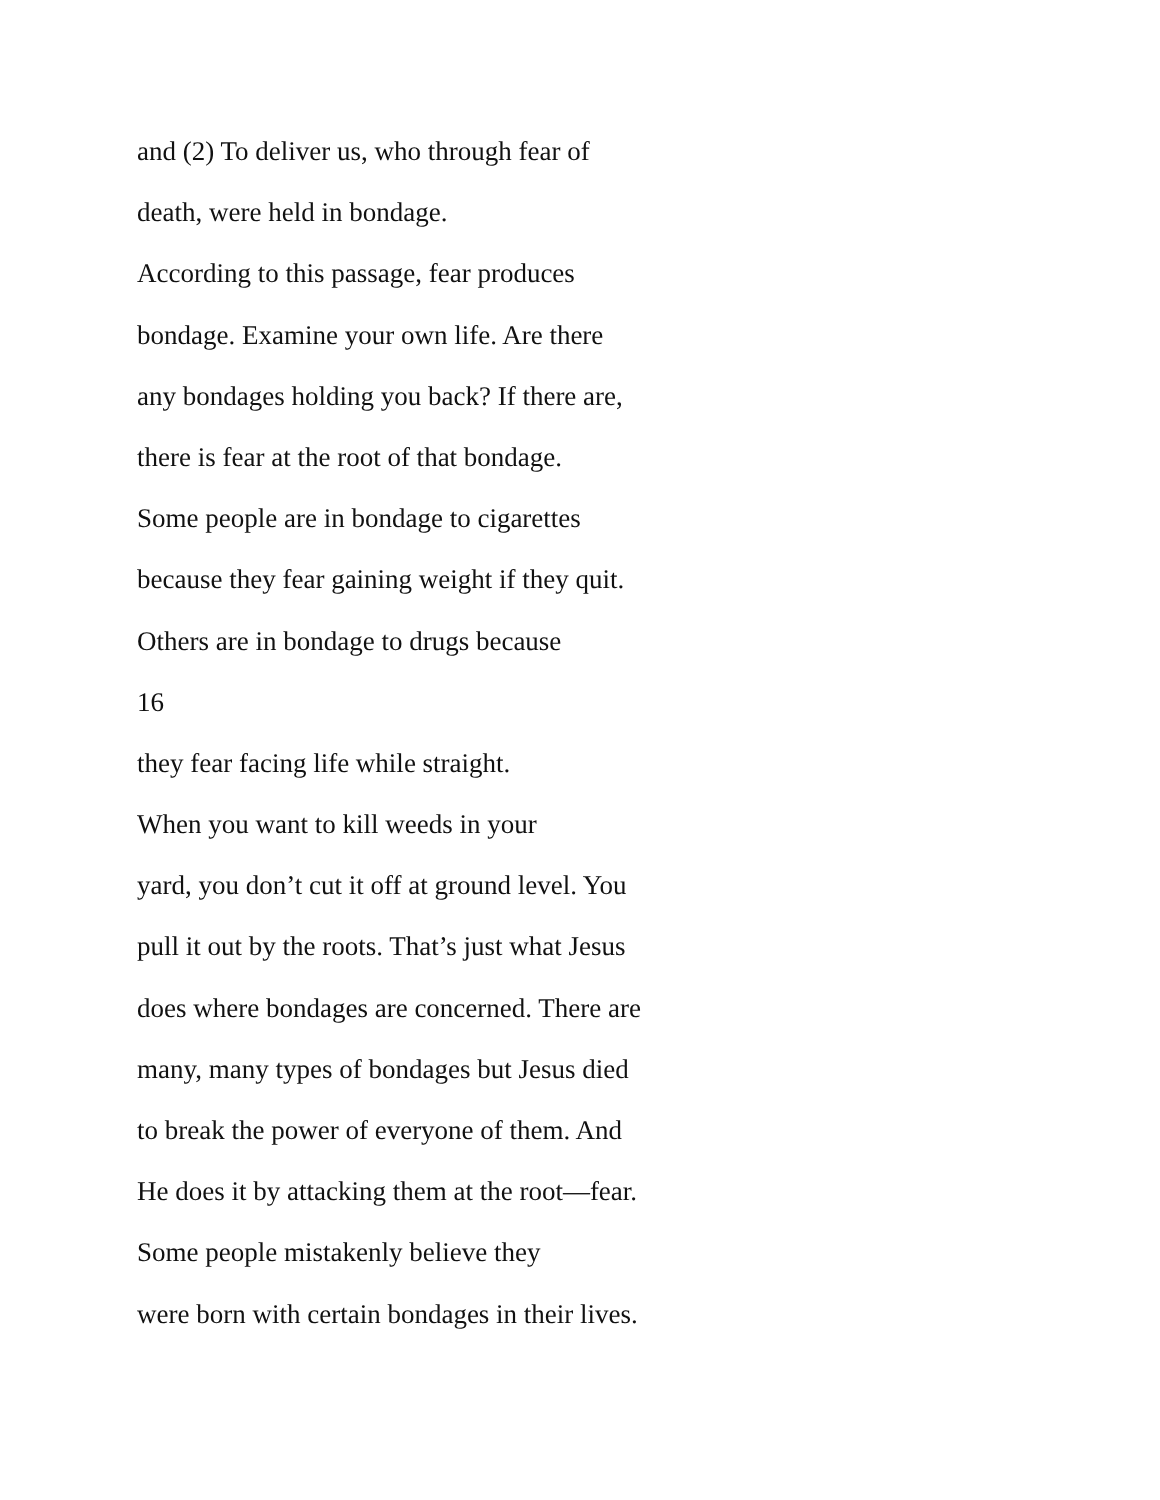and (2) To deliver us, who through fear of
death, were held in bondage.
According to this passage, fear produces
bondage. Examine your own life. Are there
any bondages holding you back? If there are,
there is fear at the root of that bondage.
Some people are in bondage to cigarettes
because they fear gaining weight if they quit.
Others are in bondage to drugs because
16
they fear facing life while straight.
When you want to kill weeds in your
yard, you don’t cut it off at ground level. You
pull it out by the roots. That’s just what Jesus
does where bondages are concerned. There are
many, many types of bondages but Jesus died
to break the power of everyone of them. And
He does it by attacking them at the root—fear.
Some people mistakenly believe they
were born with certain bondages in their lives.